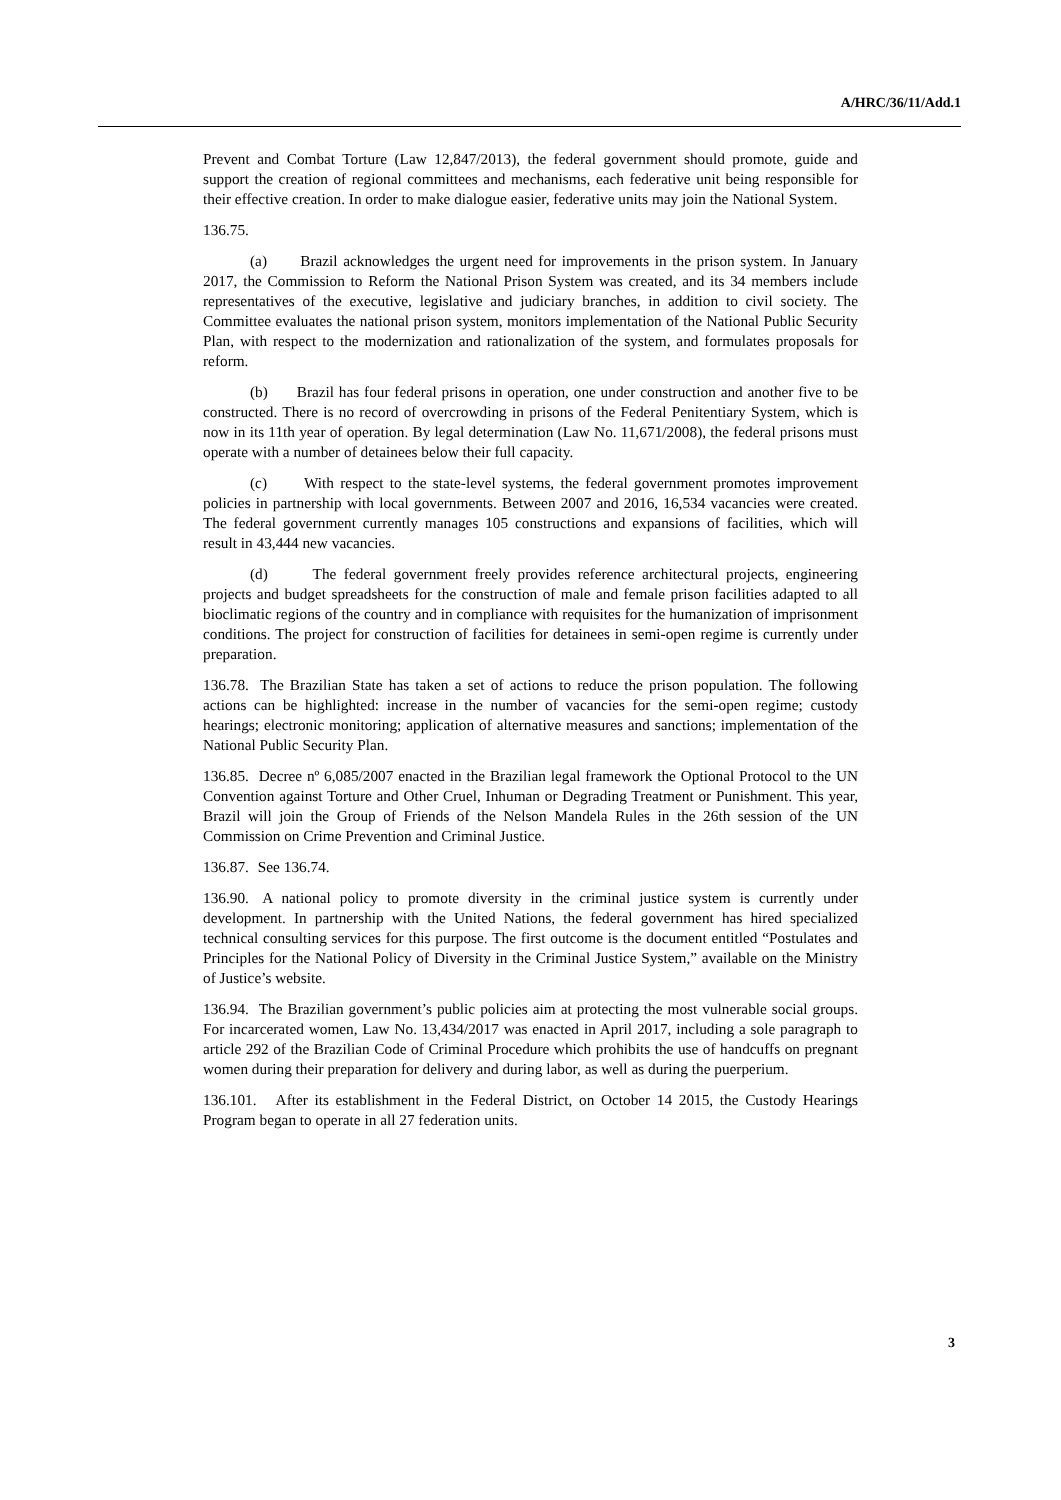A/HRC/36/11/Add.1
Prevent and Combat Torture (Law 12,847/2013), the federal government should promote, guide and support the creation of regional committees and mechanisms, each federative unit being responsible for their effective creation. In order to make dialogue easier, federative units may join the National System.
136.75.
(a) Brazil acknowledges the urgent need for improvements in the prison system. In January 2017, the Commission to Reform the National Prison System was created, and its 34 members include representatives of the executive, legislative and judiciary branches, in addition to civil society. The Committee evaluates the national prison system, monitors implementation of the National Public Security Plan, with respect to the modernization and rationalization of the system, and formulates proposals for reform.
(b) Brazil has four federal prisons in operation, one under construction and another five to be constructed. There is no record of overcrowding in prisons of the Federal Penitentiary System, which is now in its 11th year of operation. By legal determination (Law No. 11,671/2008), the federal prisons must operate with a number of detainees below their full capacity.
(c) With respect to the state-level systems, the federal government promotes improvement policies in partnership with local governments. Between 2007 and 2016, 16,534 vacancies were created. The federal government currently manages 105 constructions and expansions of facilities, which will result in 43,444 new vacancies.
(d) The federal government freely provides reference architectural projects, engineering projects and budget spreadsheets for the construction of male and female prison facilities adapted to all bioclimatic regions of the country and in compliance with requisites for the humanization of imprisonment conditions. The project for construction of facilities for detainees in semi-open regime is currently under preparation.
136.78. The Brazilian State has taken a set of actions to reduce the prison population. The following actions can be highlighted: increase in the number of vacancies for the semi-open regime; custody hearings; electronic monitoring; application of alternative measures and sanctions; implementation of the National Public Security Plan.
136.85. Decree nº 6,085/2007 enacted in the Brazilian legal framework the Optional Protocol to the UN Convention against Torture and Other Cruel, Inhuman or Degrading Treatment or Punishment. This year, Brazil will join the Group of Friends of the Nelson Mandela Rules in the 26th session of the UN Commission on Crime Prevention and Criminal Justice.
136.87. See 136.74.
136.90. A national policy to promote diversity in the criminal justice system is currently under development. In partnership with the United Nations, the federal government has hired specialized technical consulting services for this purpose. The first outcome is the document entitled “Postulates and Principles for the National Policy of Diversity in the Criminal Justice System,” available on the Ministry of Justice’s website.
136.94. The Brazilian government’s public policies aim at protecting the most vulnerable social groups. For incarcerated women, Law No. 13,434/2017 was enacted in April 2017, including a sole paragraph to article 292 of the Brazilian Code of Criminal Procedure which prohibits the use of handcuffs on pregnant women during their preparation for delivery and during labor, as well as during the puerperium.
136.101. After its establishment in the Federal District, on October 14 2015, the Custody Hearings Program began to operate in all 27 federation units.
3